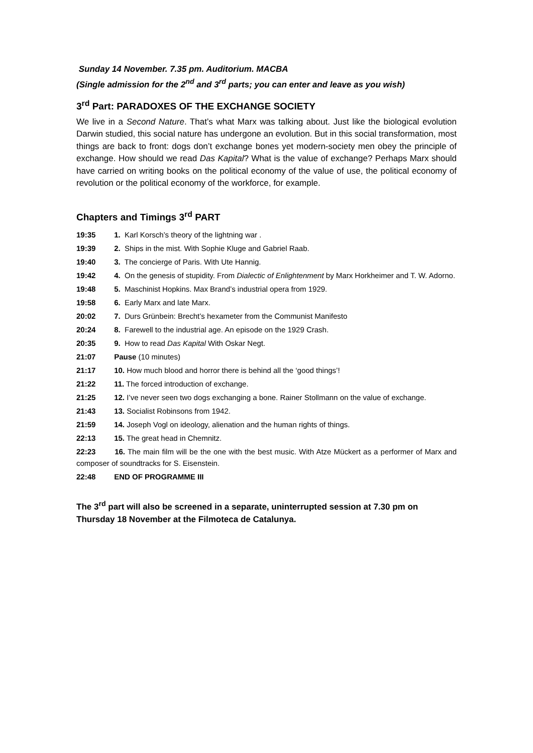Sunday 14 November. 7.35 pm. Auditorium. MACBA
(Single admission for the 2<sup>nd</sup> and 3<sup>rd</sup> parts; you can enter and leave as you wish)
3<sup>rd</sup> Part: PARADOXES OF THE EXCHANGE SOCIETY
We live in a Second Nature. That’s what Marx was talking about. Just like the biological evolution Darwin studied, this social nature has undergone an evolution. But in this social transformation, most things are back to front: dogs don’t exchange bones yet modern-society men obey the principle of exchange. How should we read Das Kapital? What is the value of exchange? Perhaps Marx should have carried on writing books on the political economy of the value of use, the political economy of revolution or the political economy of the workforce, for example.
Chapters and Timings 3<sup>rd</sup> PART
19:35 1. Karl Korsch’s theory of the lightning war .
19:39 2. Ships in the mist. With Sophie Kluge and Gabriel Raab.
19:40 3. The concierge of Paris. With Ute Hannig.
19:42 4. On the genesis of stupidity. From Dialectic of Enlightenment by Marx Horkheimer and T. W. Adorno.
19:48 5. Maschinist Hopkins. Max Brand’s industrial opera from 1929.
19:58 6. Early Marx and late Marx.
20:02 7. Durs Grünbein: Brecht’s hexameter from the Communist Manifesto
20:24 8. Farewell to the industrial age. An episode on the 1929 Crash.
20:35 9. How to read Das Kapital With Oskar Negt.
21:07 Pause (10 minutes)
21:17 10. How much blood and horror there is behind all the ‘good things’!
21:22 11. The forced introduction of exchange.
21:25 12. I’ve never seen two dogs exchanging a bone. Rainer Stollmann on the value of exchange.
21:43 13. Socialist Robinsons from 1942.
21:59 14. Joseph Vogl on ideology, alienation and the human rights of things.
22:13 15. The great head in Chemnitz.
22:23 16. The main film will be the one with the best music. With Atze Mückert as a performer of Marx and composer of soundtracks for S. Eisenstein.
22:48 END OF PROGRAMME III
The 3<sup>rd</sup> part will also be screened in a separate, uninterrupted session at 7.30 pm on Thursday 18 November at the Filmoteca de Catalunya.